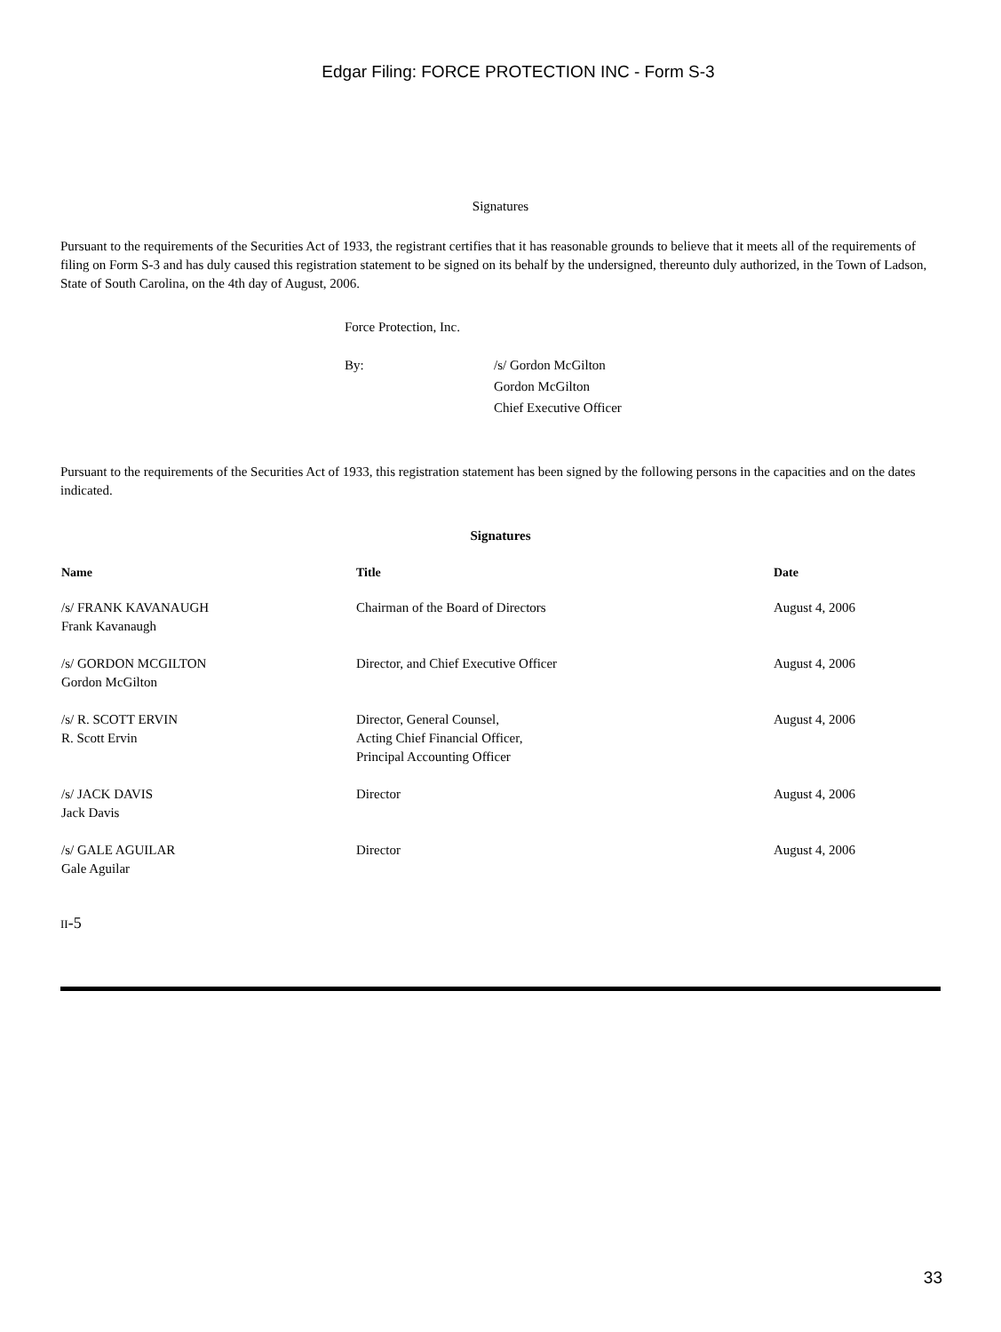Edgar Filing: FORCE PROTECTION INC - Form S-3
Signatures
Pursuant to the requirements of the Securities Act of 1933, the registrant certifies that it has reasonable grounds to believe that it meets all of the requirements of filing on Form S-3 and has duly caused this registration statement to be signed on its behalf by the undersigned, thereunto duly authorized, in the Town of Ladson, State of South Carolina, on the 4th day of August, 2006.
Force Protection, Inc.
By: /s/ Gordon McGilton
Gordon McGilton
Chief Executive Officer
Pursuant to the requirements of the Securities Act of 1933, this registration statement has been signed by the following persons in the capacities and on the dates indicated.
Signatures
| Name | Title | Date |
| --- | --- | --- |
| /s/ FRANK KAVANAUGH Frank Kavanaugh | Chairman of the Board of Directors | August 4, 2006 |
| /s/ GORDON MCGILTON Gordon McGilton | Director, and Chief Executive Officer | August 4, 2006 |
| /s/ R. SCOTT ERVIN R. Scott Ervin | Director, General Counsel, Acting Chief Financial Officer, Principal Accounting Officer | August 4, 2006 |
| /s/ JACK DAVIS Jack Davis | Director | August 4, 2006 |
| /s/ GALE AGUILAR Gale Aguilar | Director | August 4, 2006 |
II-5
33